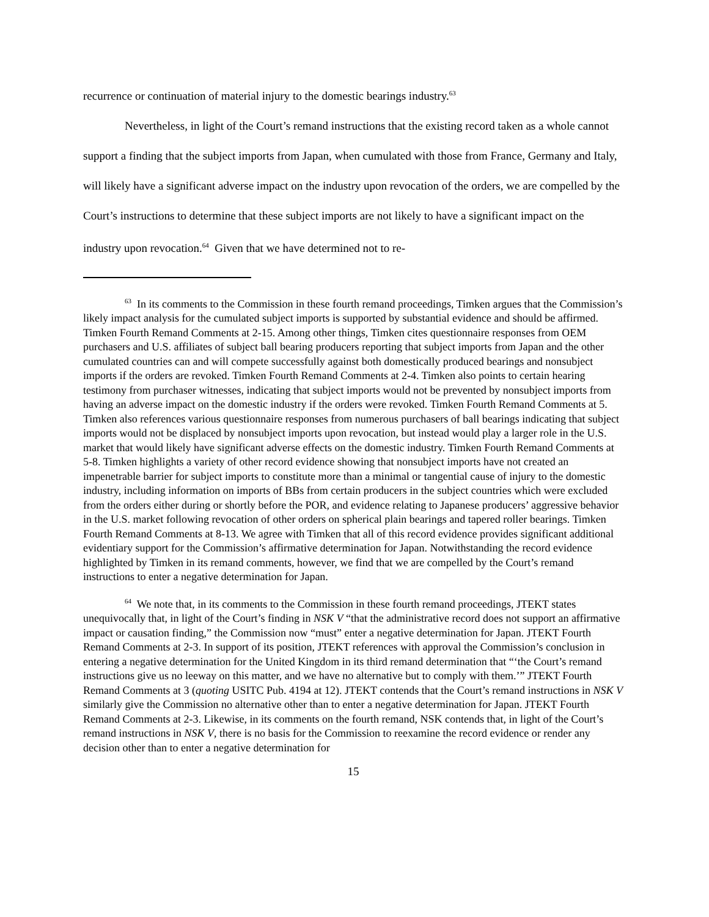recurrence or continuation of material injury to the domestic bearings industry.<sup>63</sup>
Nevertheless, in light of the Court’s remand instructions that the existing record taken as a whole cannot support a finding that the subject imports from Japan, when cumulated with those from France, Germany and Italy, will likely have a significant adverse impact on the industry upon revocation of the orders, we are compelled by the Court’s instructions to determine that these subject imports are not likely to have a significant impact on the industry upon revocation.<sup>64</sup> Given that we have determined not to re-
<sup>63</sup> In its comments to the Commission in these fourth remand proceedings, Timken argues that the Commission’s likely impact analysis for the cumulated subject imports is supported by substantial evidence and should be affirmed. Timken Fourth Remand Comments at 2-15. Among other things, Timken cites questionnaire responses from OEM purchasers and U.S. affiliates of subject ball bearing producers reporting that subject imports from Japan and the other cumulated countries can and will compete successfully against both domestically produced bearings and nonsubject imports if the orders are revoked. Timken Fourth Remand Comments at 2-4. Timken also points to certain hearing testimony from purchaser witnesses, indicating that subject imports would not be prevented by nonsubject imports from having an adverse impact on the domestic industry if the orders were revoked. Timken Fourth Remand Comments at 5. Timken also references various questionnaire responses from numerous purchasers of ball bearings indicating that subject imports would not be displaced by nonsubject imports upon revocation, but instead would play a larger role in the U.S. market that would likely have significant adverse effects on the domestic industry. Timken Fourth Remand Comments at 5-8. Timken highlights a variety of other record evidence showing that nonsubject imports have not created an impenetrable barrier for subject imports to constitute more than a minimal or tangential cause of injury to the domestic industry, including information on imports of BBs from certain producers in the subject countries which were excluded from the orders either during or shortly before the POR, and evidence relating to Japanese producers’ aggressive behavior in the U.S. market following revocation of other orders on spherical plain bearings and tapered roller bearings. Timken Fourth Remand Comments at 8-13. We agree with Timken that all of this record evidence provides significant additional evidentiary support for the Commission’s affirmative determination for Japan. Notwithstanding the record evidence highlighted by Timken in its remand comments, however, we find that we are compelled by the Court’s remand instructions to enter a negative determination for Japan.
<sup>64</sup> We note that, in its comments to the Commission in these fourth remand proceedings, JTEKT states unequivocally that, in light of the Court’s finding in NSK V “that the administrative record does not support an affirmative impact or causation finding,” the Commission now “must” enter a negative determination for Japan. JTEKT Fourth Remand Comments at 2-3. In support of its position, JTEKT references with approval the Commission’s conclusion in entering a negative determination for the United Kingdom in its third remand determination that “‘the Court’s remand instructions give us no leeway on this matter, and we have no alternative but to comply with them.’” JTEKT Fourth Remand Comments at 3 (quoting USITC Pub. 4194 at 12). JTEKT contends that the Court’s remand instructions in NSK V similarly give the Commission no alternative other than to enter a negative determination for Japan. JTEKT Fourth Remand Comments at 2-3. Likewise, in its comments on the fourth remand, NSK contends that, in light of the Court’s remand instructions in NSK V, there is no basis for the Commission to reexamine the record evidence or render any decision other than to enter a negative determination for
15